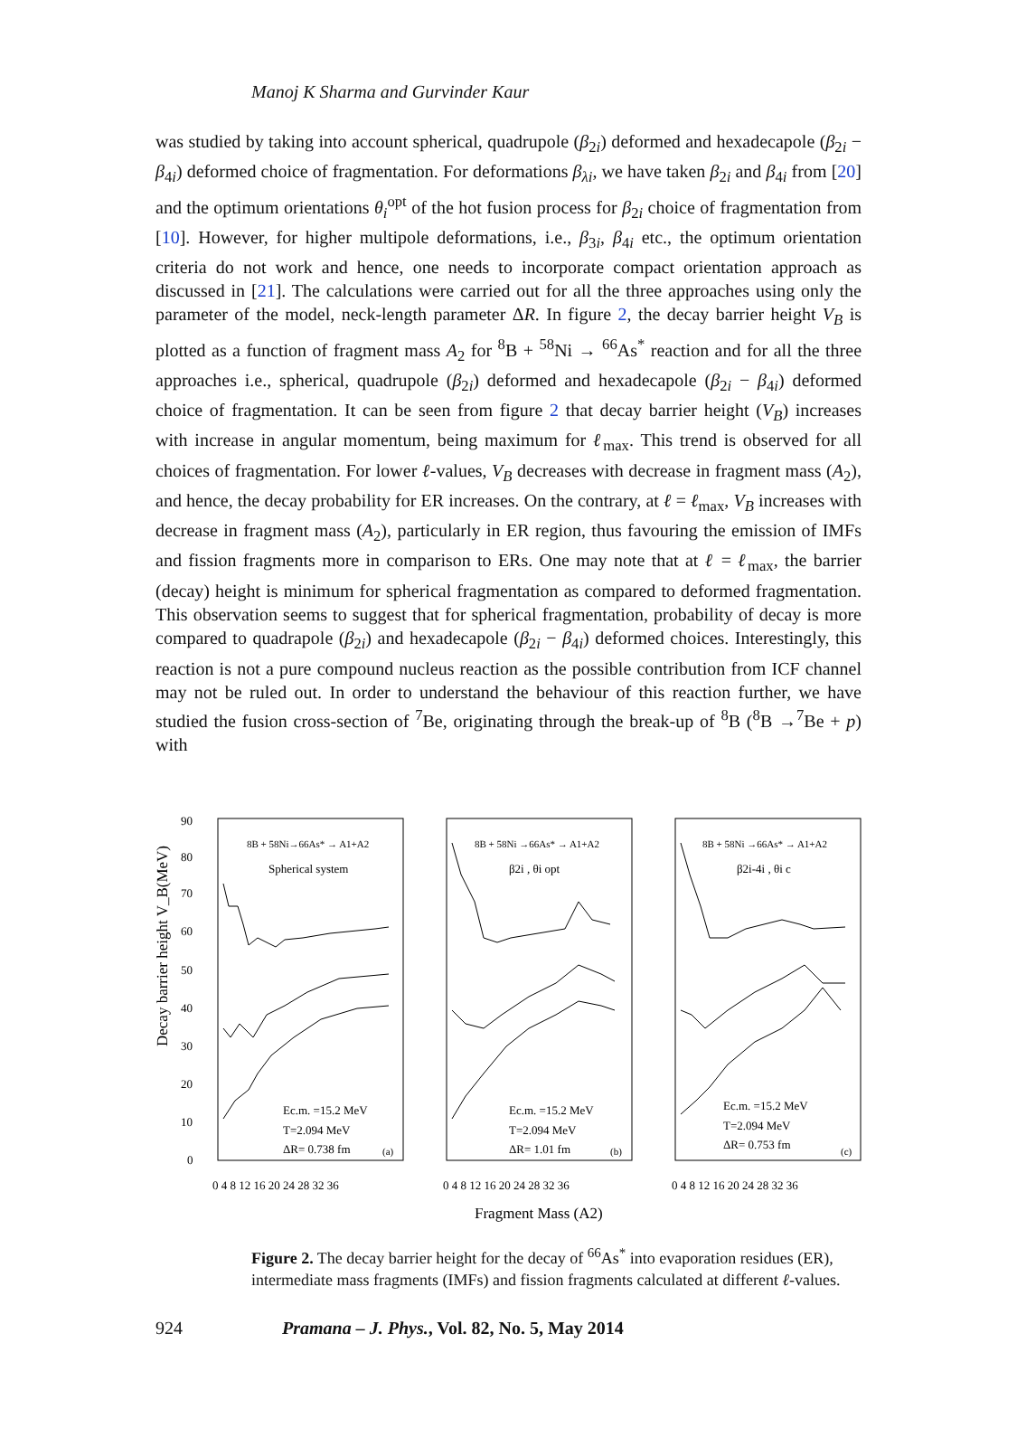Manoj K Sharma and Gurvinder Kaur
was studied by taking into account spherical, quadrupole (β<sub>2i</sub>) deformed and hexadecapole (β<sub>2i</sub> − β<sub>4i</sub>) deformed choice of fragmentation. For deformations β<sub>λi</sub>, we have taken β<sub>2i</sub> and β<sub>4i</sub> from [20] and the optimum orientations θ<sub>i</sub><sup>opt</sup> of the hot fusion process for β<sub>2i</sub> choice of fragmentation from [10]. However, for higher multipole deformations, i.e., β<sub>3i</sub>, β<sub>4i</sub> etc., the optimum orientation criteria do not work and hence, one needs to incorporate compact orientation approach as discussed in [21]. The calculations were carried out for all the three approaches using only the parameter of the model, neck-length parameter ΔR. In figure 2, the decay barrier height V<sub>B</sub> is plotted as a function of fragment mass A<sub>2</sub> for <sup>8</sup>B + <sup>58</sup>Ni → <sup>66</sup>As<sup>*</sup> reaction and for all the three approaches i.e., spherical, quadrupole (β<sub>2i</sub>) deformed and hexadecapole (β<sub>2i</sub> − β<sub>4i</sub>) deformed choice of fragmentation. It can be seen from figure 2 that decay barrier height (V<sub>B</sub>) increases with increase in angular momentum, being maximum for ℓ<sub>max</sub>. This trend is observed for all choices of fragmentation. For lower ℓ-values, V<sub>B</sub> decreases with decrease in fragment mass (A<sub>2</sub>), and hence, the decay probability for ER increases. On the contrary, at ℓ = ℓ<sub>max</sub>, V<sub>B</sub> increases with decrease in fragment mass (A<sub>2</sub>), particularly in ER region, thus favouring the emission of IMFs and fission fragments more in comparison to ERs. One may note that at ℓ = ℓ<sub>max</sub>, the barrier (decay) height is minimum for spherical fragmentation as compared to deformed fragmentation. This observation seems to suggest that for spherical fragmentation, probability of decay is more compared to quadrapole (β<sub>2i</sub>) and hexadecapole (β<sub>2i</sub> − β<sub>4i</sub>) deformed choices. Interestingly, this reaction is not a pure compound nucleus reaction as the possible contribution from ICF channel may not be ruled out. In order to understand the behaviour of this reaction further, we have studied the fusion cross-section of <sup>7</sup>Be, originating through the break-up of <sup>8</sup>B (<sup>8</sup>B →<sup>7</sup>Be + p) with
Decay barrier height V_B(MeV)
90
80
70
60
50
40
30
20
10
0
8B + 58Ni→66As* → A1+A2
Spherical system
8B + 58Ni →66As* → A1+A2
β2i , θi opt
8B + 58Ni →66As* → A1+A2
β2i-4i , θi c
Ec.m. =15.2 MeV
T=2.094 MeV
ΔR= 0.738 fm
(a)
Ec.m. =15.2 MeV
T=2.094 MeV
ΔR= 1.01 fm
(b)
Ec.m. =15.2 MeV
T=2.094 MeV
ΔR= 0.753 fm
(c)
0 4 8 12 16 20 24 28 32 36
0 4 8 12 16 20 24 28 32 36
0 4 8 12 16 20 24 28 32 36
Fragment Mass (A2)
Figure 2. The decay barrier height for the decay of <sup>66</sup>As<sup>*</sup> into evaporation residues (ER), intermediate mass fragments (IMFs) and fission fragments calculated at different ℓ-values.
924 Pramana – J. Phys., Vol. 82, No. 5, May 2014